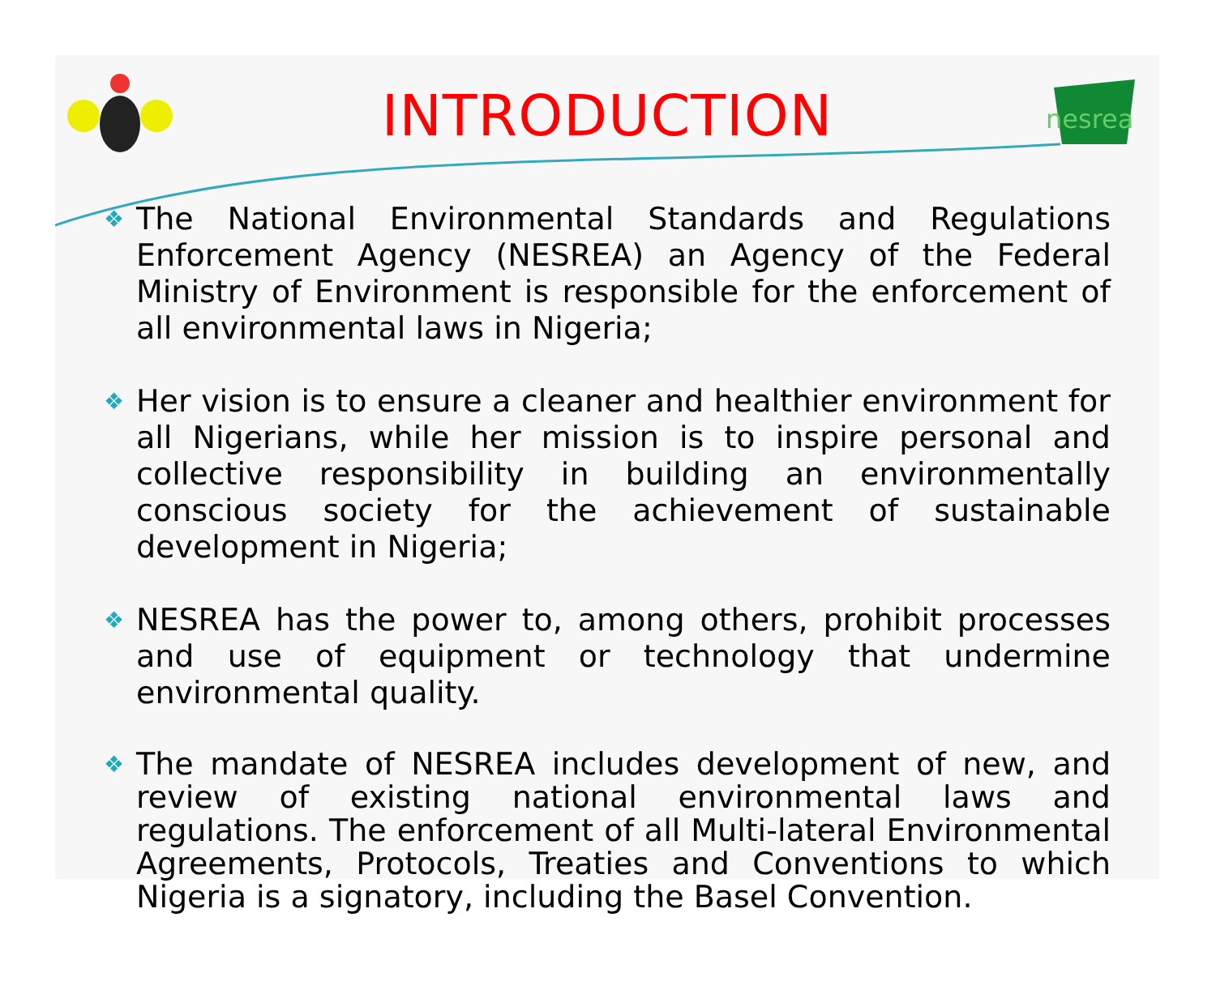INTRODUCTION
nesrea
❖
The National Environmental Standards and Regulations Enforcement Agency (NESREA) an Agency of the Federal Ministry of Environment is responsible for the enforcement of all environmental laws in Nigeria;
❖
Her vision is to ensure a cleaner and healthier environment for all Nigerians, while her mission is to inspire personal and collective responsibility in building an environmentally conscious society for the achievement of sustainable development in Nigeria;
❖
NESREA has the power to, among others, prohibit processes and use of equipment or technology that undermine environmental quality.
❖
The mandate of NESREA includes development of new, and review of existing national environmental laws and regulations. The enforcement of all Multi-lateral Environmental Agreements, Protocols, Treaties and Conventions to which Nigeria is a signatory, including the Basel Convention.